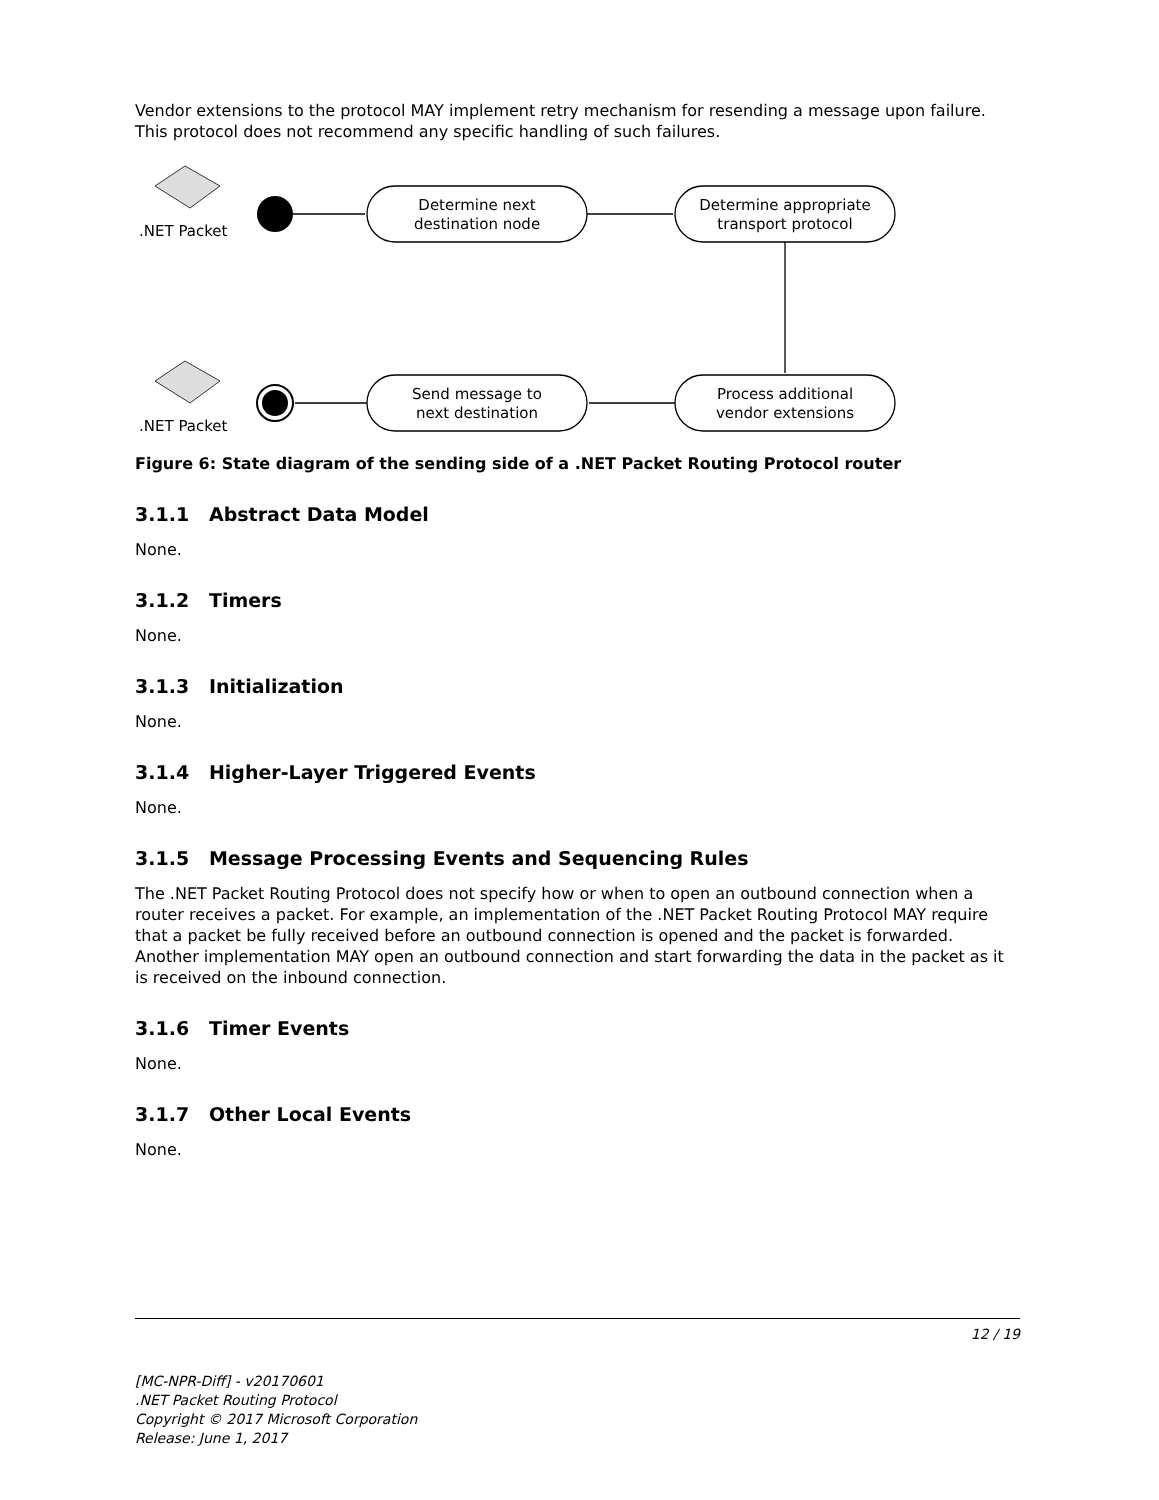Vendor extensions to the protocol MAY implement retry mechanism for resending a message upon failure. This protocol does not recommend any specific handling of such failures.
.NET Packet
.NET Packet
Determine next
destination node
Determine appropriate
transport protocol
Send message to
next destination
Process additional
vendor extensions
Figure 6: State diagram of the sending side of a .NET Packet Routing Protocol router
3.1.1 Abstract Data Model
None.
3.1.2 Timers
None.
3.1.3 Initialization
None.
3.1.4 Higher-Layer Triggered Events
None.
3.1.5 Message Processing Events and Sequencing Rules
The .NET Packet Routing Protocol does not specify how or when to open an outbound connection when a router receives a packet. For example, an implementation of the .NET Packet Routing Protocol MAY require that a packet be fully received before an outbound connection is opened and the packet is forwarded. Another implementation MAY open an outbound connection and start forwarding the data in the packet as it is received on the inbound connection.
3.1.6 Timer Events
None.
3.1.7 Other Local Events
None.
12 / 19
[MC-NPR-Diff] - v20170601
.NET Packet Routing Protocol
Copyright © 2017 Microsoft Corporation
Release: June 1, 2017